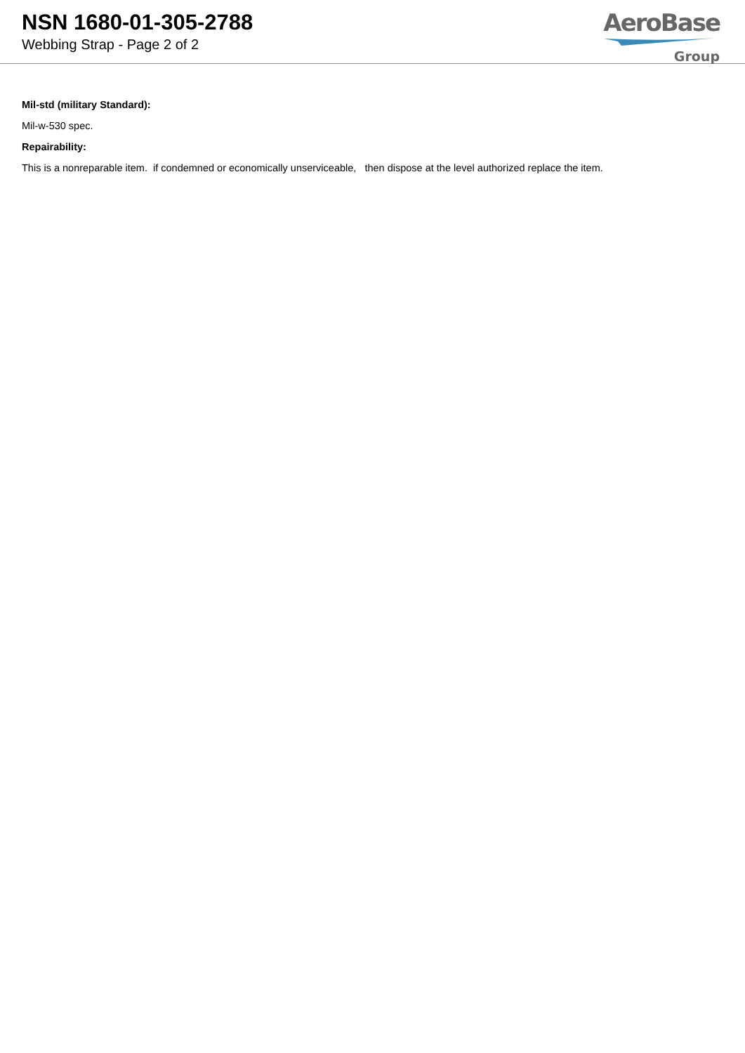NSN 1680-01-305-2788
Webbing Strap - Page 2 of 2
AeroBase
Group
Mil-std (military Standard):
Mil-w-530 spec.
Repairability:
This is a nonreparable item. if condemned or economically unserviceable, then dispose at the level authorized replace the item.